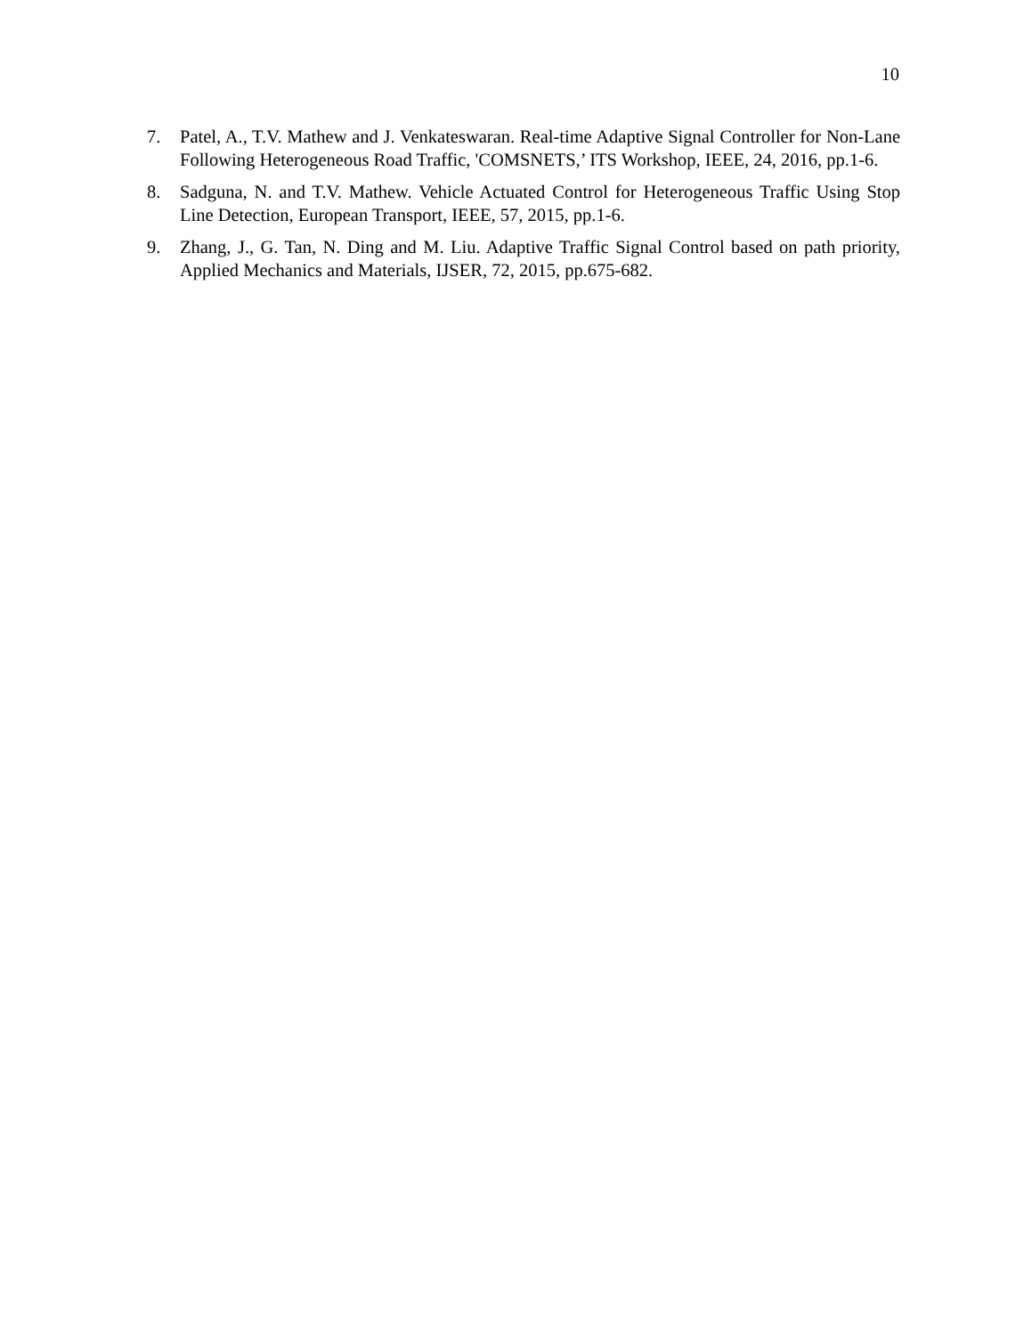10
7. Patel, A., T.V. Mathew and J. Venkateswaran. Real-time Adaptive Signal Controller for Non-Lane Following Heterogeneous Road Traffic, 'COMSNETS,’ ITS Workshop, IEEE, 24, 2016, pp.1-6.
8. Sadguna, N. and T.V. Mathew. Vehicle Actuated Control for Heterogeneous Traffic Using Stop Line Detection, European Transport, IEEE, 57, 2015, pp.1-6.
9. Zhang, J., G. Tan, N. Ding and M. Liu. Adaptive Traffic Signal Control based on path priority, Applied Mechanics and Materials, IJSER, 72, 2015, pp.675-682.